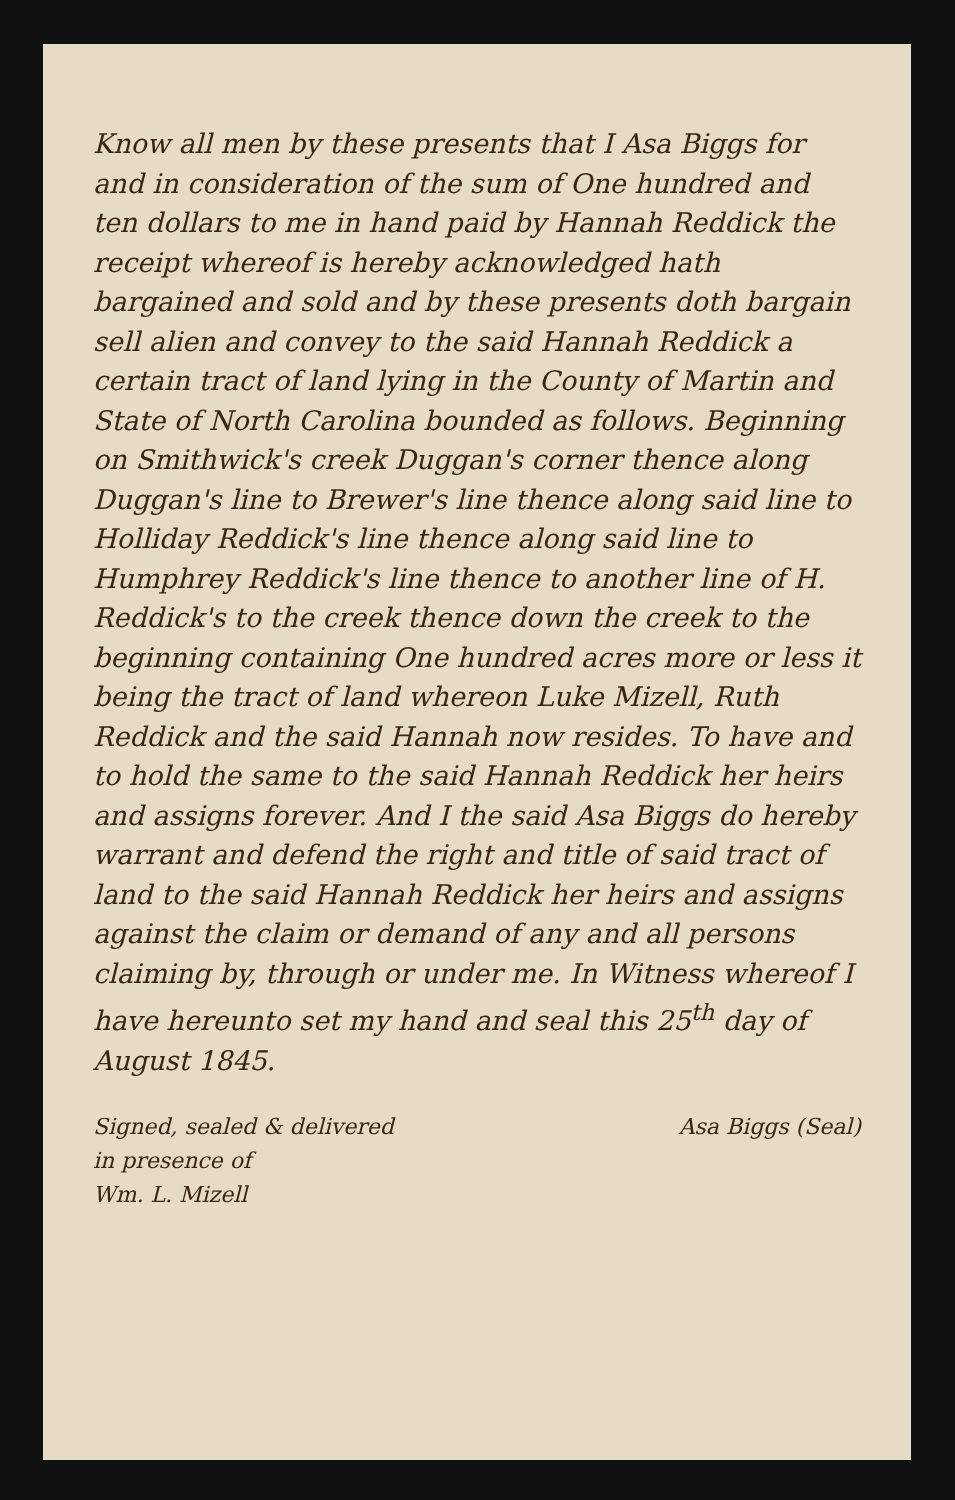Know all men by these presents that I Asa Biggs for and in consideration of the sum of One hundred and ten dollars to me in hand paid by Hannah Reddick the receipt whereof is hereby acknowledged hath bargained and sold and by these presents doth bargain sell alien and convey to the said Hannah Reddick a certain tract of land lying in the County of Martin and State of North Carolina bounded as follows. Beginning on Smithwick's creek Duggan's corner thence along Duggan's line to Brewer's line thence along said line to Holliday Reddick's line thence along said line to Humphrey Reddick's line thence to another line of H. Reddick's to the creek thence down the creek to the beginning containing One hundred acres more or less it being the tract of land whereon Luke Mizell, Ruth Reddick and the said Hannah now resides. To have and to hold the same to the said Hannah Reddick her heirs and assigns forever. And I the said Asa Biggs do hereby warrant and defend the right and title of said tract of land to the said Hannah Reddick her heirs and assigns against the claim or demand of any and all persons claiming by, through or under me. In Witness whereof I have hereunto set my hand and seal this 25<sup>th</sup> day of August 1845.
Signed, sealed & delivered
in presence of
Wm. L. Mizell
Asa Biggs (Seal)